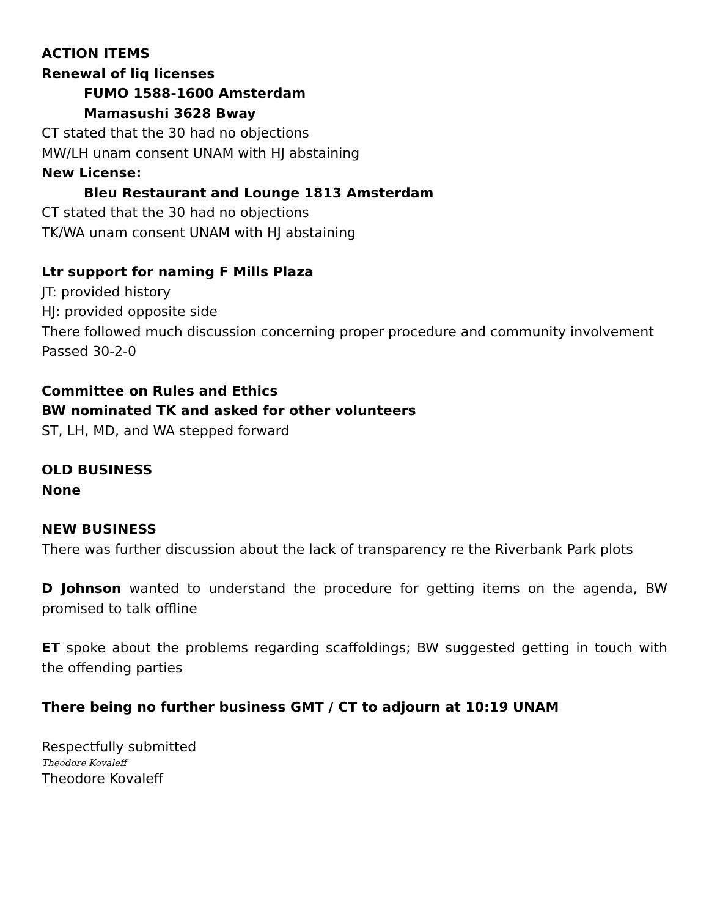ACTION ITEMS
Renewal of liq licenses
FUMO 1588-1600 Amsterdam
Mamasushi 3628 Bway
CT stated that the 30 had no objections
MW/LH unam consent UNAM with HJ abstaining
New License:
Bleu Restaurant and Lounge 1813 Amsterdam
CT stated that the 30 had no objections
TK/WA unam consent UNAM with HJ abstaining
Ltr support for naming F Mills Plaza
JT: provided history
HJ: provided opposite side
There followed much discussion concerning proper procedure and community involvement
Passed 30-2-0
Committee on Rules and Ethics
BW nominated TK and asked for other volunteers
ST, LH, MD, and WA stepped forward
OLD BUSINESS
None
NEW BUSINESS
There was further discussion about the lack of transparency re the Riverbank Park plots
D Johnson wanted to understand the procedure for getting items on the agenda, BW promised to talk offline
ET spoke about the problems regarding scaffoldings; BW suggested getting in touch with the offending parties
There being no further business GMT / CT to adjourn at 10:19 UNAM
Respectfully submitted
Theodore Kovaleff
Theodore Kovaleff